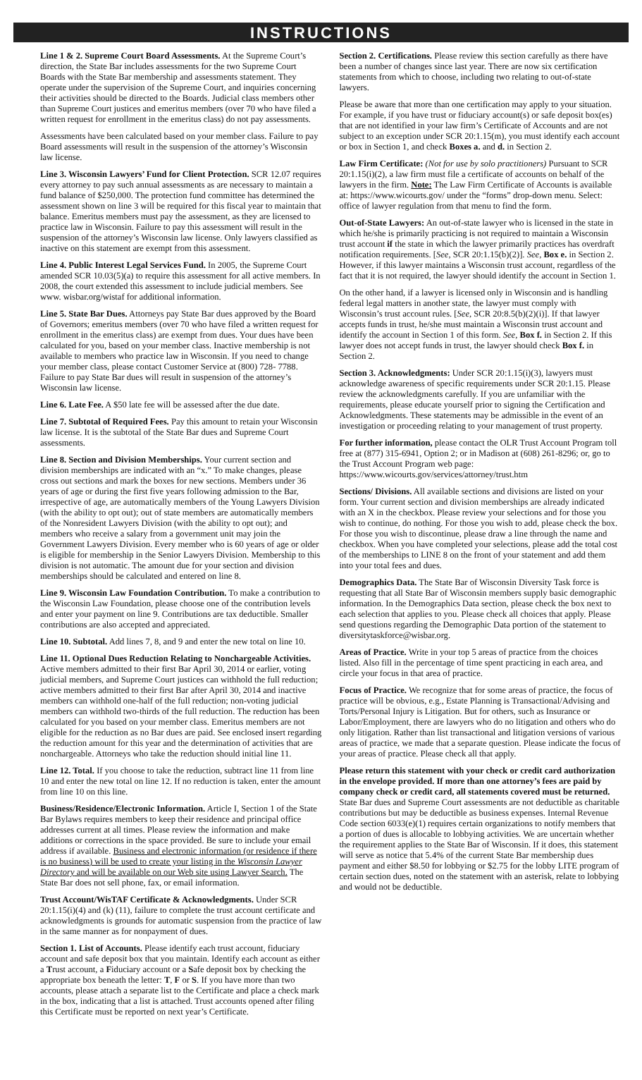INSTRUCTIONS
Line 1 & 2. Supreme Court Board Assessments. At the Supreme Court’s direction, the State Bar includes assessments for the two Supreme Court Boards with the State Bar membership and assessments statement. They operate under the supervision of the Supreme Court, and inquiries concerning their activities should be directed to the Boards. Judicial class members other than Supreme Court justices and emeritus members (over 70 who have filed a written request for enrollment in the emeritus class) do not pay assessments.
Assessments have been calculated based on your member class. Failure to pay Board assessments will result in the suspension of the attorney’s Wisconsin law license.
Line 3. Wisconsin Lawyers’ Fund for Client Protection. SCR 12.07 requires every attorney to pay such annual assessments as are necessary to maintain a fund balance of $250,000. The protection fund committee has determined the assessment shown on line 3 will be required for this fiscal year to maintain that balance. Emeritus members must pay the assessment, as they are licensed to practice law in Wisconsin. Failure to pay this assessment will result in the suspension of the attorney’s Wisconsin law license. Only lawyers classified as inactive on this statement are exempt from this assessment.
Line 4. Public Interest Legal Services Fund. In 2005, the Supreme Court amended SCR 10.03(5)(a) to require this assessment for all active members. In 2008, the court extended this assessment to include judicial members. See www. wisbar.org/wistaf for additional information.
Line 5. State Bar Dues. Attorneys pay State Bar dues approved by the Board of Governors; emeritus members (over 70 who have filed a written request for enrollment in the emeritus class) are exempt from dues. Your dues have been calculated for you, based on your member class. Inactive membership is not available to members who practice law in Wisconsin. If you need to change your member class, please contact Customer Service at (800) 728- 7788. Failure to pay State Bar dues will result in suspension of the attorney’s Wisconsin law license.
Line 6. Late Fee. A $50 late fee will be assessed after the due date.
Line 7. Subtotal of Required Fees. Pay this amount to retain your Wisconsin law license. It is the subtotal of the State Bar dues and Supreme Court assessments.
Line 8. Section and Division Memberships. Your current section and division memberships are indicated with an “x.” To make changes, please cross out sections and mark the boxes for new sections. Members under 36 years of age or during the first five years following admission to the Bar, irrespective of age, are automatically members of the Young Lawyers Division (with the ability to opt out); out of state members are automatically members of the Nonresident Lawyers Division (with the ability to opt out); and members who receive a salary from a government unit may join the Government Lawyers Division. Every member who is 60 years of age or older is eligible for membership in the Senior Lawyers Division. Membership to this division is not automatic. The amount due for your section and division memberships should be calculated and entered on line 8.
Line 9. Wisconsin Law Foundation Contribution. To make a contribution to the Wisconsin Law Foundation, please choose one of the contribution levels and enter your payment on line 9. Contributions are tax deductible. Smaller contributions are also accepted and appreciated.
Line 10. Subtotal. Add lines 7, 8, and 9 and enter the new total on line 10.
Line 11. Optional Dues Reduction Relating to Nonchargeable Activities. Active members admitted to their first Bar April 30, 2014 or earlier, voting judicial members, and Supreme Court justices can withhold the full reduction; active members admitted to their first Bar after April 30, 2014 and inactive members can withhold one-half of the full reduction; non-voting judicial members can withhold two-thirds of the full reduction. The reduction has been calculated for you based on your member class. Emeritus members are not eligible for the reduction as no Bar dues are paid. See enclosed insert regarding the reduction amount for this year and the determination of activities that are nonchargeable. Attorneys who take the reduction should initial line 11.
Line 12. Total. If you choose to take the reduction, subtract line 11 from line 10 and enter the new total on line 12. If no reduction is taken, enter the amount from line 10 on this line.
Business/Residence/Electronic Information. Article I, Section 1 of the State Bar Bylaws requires members to keep their residence and principal office addresses current at all times. Please review the information and make additions or corrections in the space provided. Be sure to include your email address if available. Business and electronic information (or residence if there is no business) will be used to create your listing in the Wisconsin Lawyer Directory and will be available on our Web site using Lawyer Search. The State Bar does not sell phone, fax, or email information.
Trust Account/WisTAF Certificate & Acknowledgments. Under SCR 20:1.15(i)(4) and (k) (11), failure to complete the trust account certificate and acknowledgments is grounds for automatic suspension from the practice of law in the same manner as for nonpayment of dues.
Section 1. List of Accounts. Please identify each trust account, fiduciary account and safe deposit box that you maintain. Identify each account as either a Trust account, a Fiduciary account or a Safe deposit box by checking the appropriate box beneath the letter: T, F or S. If you have more than two accounts, please attach a separate list to the Certificate and place a check mark in the box, indicating that a list is attached. Trust accounts opened after filing this Certificate must be reported on next year’s Certificate.
Section 2. Certifications. Please review this section carefully as there have been a number of changes since last year. There are now six certification statements from which to choose, including two relating to out-of-state lawyers.
Please be aware that more than one certification may apply to your situation. For example, if you have trust or fiduciary account(s) or safe deposit box(es) that are not identified in your law firm’s Certificate of Accounts and are not subject to an exception under SCR 20:1.15(m), you must identify each account or box in Section 1, and check Boxes a. and d. in Section 2.
Law Firm Certificate: (Not for use by solo practitioners) Pursuant to SCR 20:1.15(i)(2), a law firm must file a certificate of accounts on behalf of the lawyers in the firm. Note: The Law Firm Certificate of Accounts is available at: https://www.wicourts.gov/ under the “forms” drop-down menu. Select: office of lawyer regulation from that menu to find the form.
Out-of-State Lawyers: An out-of-state lawyer who is licensed in the state in which he/she is primarily practicing is not required to maintain a Wisconsin trust account if the state in which the lawyer primarily practices has overdraft notification requirements. [See, SCR 20:1.15(b)(2)]. See, Box e. in Section 2. However, if this lawyer maintains a Wisconsin trust account, regardless of the fact that it is not required, the lawyer should identify the account in Section 1.
On the other hand, if a lawyer is licensed only in Wisconsin and is handling federal legal matters in another state, the lawyer must comply with Wisconsin’s trust account rules. [See, SCR 20:8.5(b)(2)(i)]. If that lawyer accepts funds in trust, he/she must maintain a Wisconsin trust account and identify the account in Section 1 of this form. See, Box f. in Section 2. If this lawyer does not accept funds in trust, the lawyer should check Box f. in Section 2.
Section 3. Acknowledgments: Under SCR 20:1.15(i)(3), lawyers must acknowledge awareness of specific requirements under SCR 20:1.15. Please review the acknowledgments carefully. If you are unfamiliar with the requirements, please educate yourself prior to signing the Certification and Acknowledgments. These statements may be admissible in the event of an investigation or proceeding relating to your management of trust property.
For further information, please contact the OLR Trust Account Program toll free at (877) 315-6941, Option 2; or in Madison at (608) 261-8296; or, go to the Trust Account Program web page: https://www.wicourts.gov/services/attorney/trust.htm
Sections/ Divisions. All available sections and divisions are listed on your form. Your current section and division memberships are already indicated with an X in the checkbox. Please review your selections and for those you wish to continue, do nothing. For those you wish to add, please check the box. For those you wish to discontinue, please draw a line through the name and checkbox. When you have completed your selections, please add the total cost of the memberships to LINE 8 on the front of your statement and add them into your total fees and dues.
Demographics Data. The State Bar of Wisconsin Diversity Task force is requesting that all State Bar of Wisconsin members supply basic demographic information. In the Demographics Data section, please check the box next to each selection that applies to you. Please check all choices that apply. Please send questions regarding the Demographic Data portion of the statement to diversitytaskforce@wisbar.org.
Areas of Practice. Write in your top 5 areas of practice from the choices listed. Also fill in the percentage of time spent practicing in each area, and circle your focus in that area of practice.
Focus of Practice. We recognize that for some areas of practice, the focus of practice will be obvious, e.g., Estate Planning is Transactional/Advising and Torts/Personal Injury is Litigation. But for others, such as Insurance or Labor/Employment, there are lawyers who do no litigation and others who do only litigation. Rather than list transactional and litigation versions of various areas of practice, we made that a separate question. Please indicate the focus of your areas of practice. Please check all that apply.
Please return this statement with your check or credit card authorization in the envelope provided. If more than one attorney’s fees are paid by company check or credit card, all statements covered must be returned. State Bar dues and Supreme Court assessments are not deductible as charitable contributions but may be deductible as business expenses. Internal Revenue Code section 6033(e)(1) requires certain organizations to notify members that a portion of dues is allocable to lobbying activities. We are uncertain whether the requirement applies to the State Bar of Wisconsin. If it does, this statement will serve as notice that 5.4% of the current State Bar membership dues payment and either $8.50 for lobbying or $2.75 for the lobby LITE program of certain section dues, noted on the statement with an asterisk, relate to lobbying and would not be deductible.